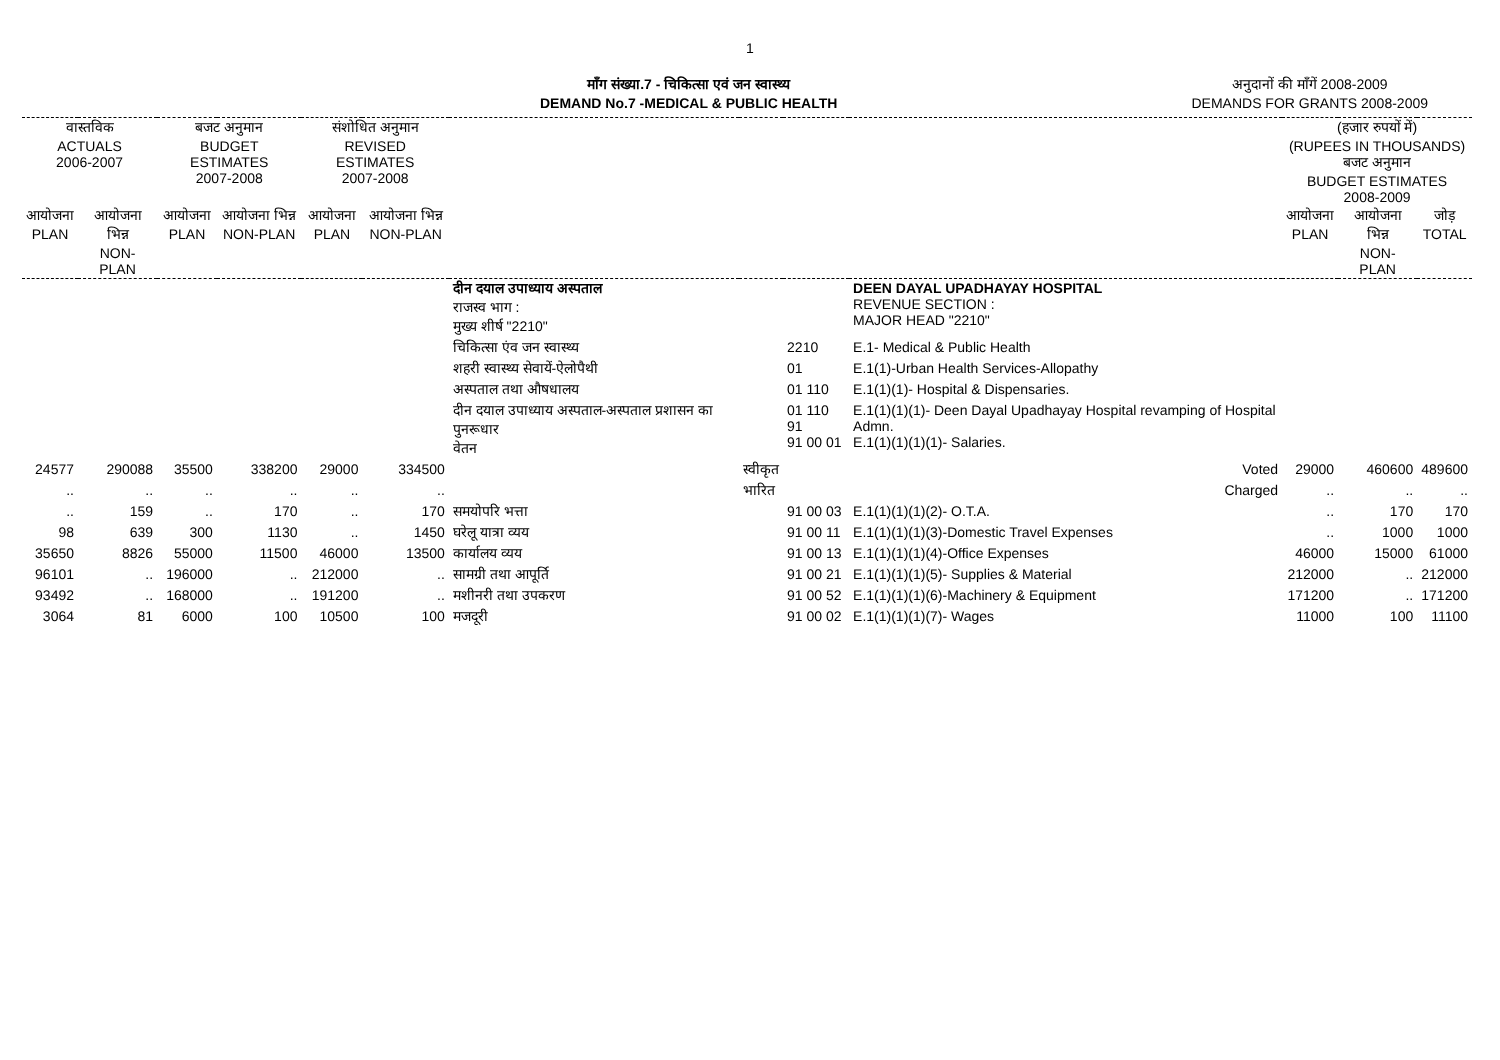1
माँग संख्या.7 - चिकित्सा एवं जन स्वास्थ्य
DEMAND No.7 -MEDICAL & PUBLIC HEALTH
अनुदानों की माँगें 2008-2009
DEMANDS FOR GRANTS 2008-2009
| वास्तविक ACTUALS 2006-2007 | | बजट अनुमान BUDGET ESTIMATES 2007-2008 | | संशोधित अनुमान REVISED ESTIMATES 2007-2008 | | | | | | (हजार रुपयों में) (RUPEES IN THOUSANDS) बजट अनुमान BUDGET ESTIMATES 2008-2009 | | |
| --- | --- | --- | --- | --- | --- | --- | --- | --- | --- | --- | --- | --- |
| आयोजना PLAN | आयोजना भिन्न NON-PLAN | आयोजना PLAN | आयोजना भिन्न NON-PLAN | आयोजना PLAN | आयोजना भिन्न NON-PLAN | | | | | आयोजना PLAN | आयोजना भिन्न NON-PLAN | जोड़ TOTAL |
| | | | | | | दीन दयाल उपाध्याय अस्पताल राजस्व भाग : मुख्य शीर्ष "2210" | | | DEEN DAYAL UPADHAYAY HOSPITAL REVENUE SECTION : MAJOR HEAD "2210" | | | |
| | | | | | | चिकित्सा एंव जन स्वास्थ्य | | 2210 | E.1- Medical & Public Health | | | |
| | | | | | | शहरी स्वास्थ्य सेवायें-ऐलोपैथी | | 01 | E.1(1)-Urban Health Services-Allopathy | | | |
| | | | | | | अस्पताल तथा औषधालय | | 01 110 | E.1(1)(1)- Hospital & Dispensaries. | | | |
| | | | | | | दीन दयाल उपाध्याय अस्पताल-अस्पताल प्रशासन का पुनरूधार वेतन | | 01 110 91 91 00 01 | E.1(1)(1)(1)- Deen Dayal Upadhayay Hospital revamping of Hospital Admn. E.1(1)(1)(1)(1)- Salaries. | | | |
| 24577 | 290088 | 35500 | 338200 | 29000 | 334500 | | स्वीकृत | | Voted | 29000 | 460600 | 489600 |
| .. | .. | .. | .. | .. | .. | | भारित | | Charged | .. | .. | .. |
| .. | 159 | .. | 170 | .. | 170 | समयोपरि भत्ता | | 91 00 03 | E.1(1)(1)(1)(2)- O.T.A. | .. | 170 | 170 |
| 98 | 639 | 300 | 1130 | .. | 1450 | घरेलू यात्रा व्यय | | 91 00 11 | E.1(1)(1)(1)(3)-Domestic Travel Expenses | .. | 1000 | 1000 |
| 35650 | 8826 | 55000 | 11500 | 46000 | 13500 | कार्यालय व्यय | | 91 00 13 | E.1(1)(1)(1)(4)-Office Expenses | 46000 | 15000 | 61000 |
| 96101 | .. | 196000 | .. | 212000 | .. | सामग्री तथा आपूर्ति | | 91 00 21 | E.1(1)(1)(1)(5)- Supplies & Material | 212000 | .. | 212000 |
| 93492 | .. | 168000 | .. | 191200 | .. | मशीनरी तथा उपकरण | | 91 00 52 | E.1(1)(1)(1)(6)-Machinery & Equipment | 171200 | .. | 171200 |
| 3064 | 81 | 6000 | 100 | 10500 | 100 | मजदूरी | | 91 00 02 | E.1(1)(1)(1)(7)- Wages | 11000 | 100 | 11100 |